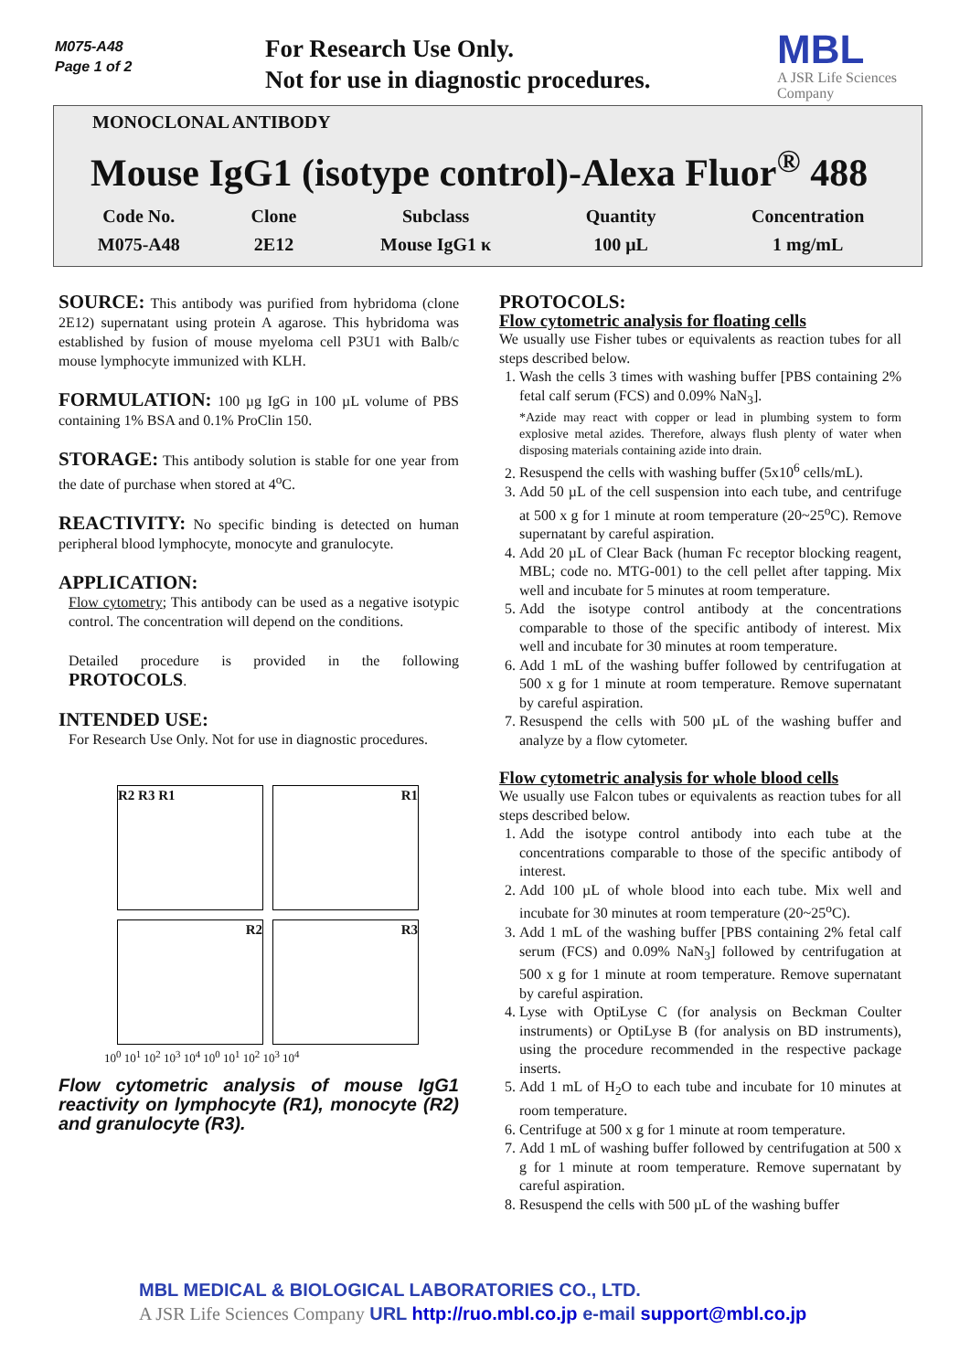M075-A48
Page 1 of 2
For Research Use Only.
Not for use in diagnostic procedures.
MBL
A JSR Life Sciences
Company
MONOCLONAL ANTIBODY
Mouse IgG1 (isotype control)-Alexa Fluor<sup>®</sup> 488
| Code No. | Clone | Subclass | Quantity | Concentration |
| --- | --- | --- | --- | --- |
| M075-A48 | 2E12 | Mouse IgG1 κ | 100 μL | 1 mg/mL |
SOURCE: This antibody was purified from hybridoma (clone 2E12) supernatant using protein A agarose. This hybridoma was established by fusion of mouse myeloma cell P3U1 with Balb/c mouse lymphocyte immunized with KLH.
FORMULATION: 100 µg IgG in 100 µL volume of PBS containing 1% BSA and 0.1% ProClin 150.
STORAGE: This antibody solution is stable for one year from the date of purchase when stored at 4<sup>o</sup>C.
REACTIVITY: No specific binding is detected on human peripheral blood lymphocyte, monocyte and granulocyte.
APPLICATION:
Flow cytometry; This antibody can be used as a negative isotypic control. The concentration will depend on the conditions.
Detailed procedure is provided in the following PROTOCOLS.
INTENDED USE:
For Research Use Only. Not for use in diagnostic procedures.
R2 R3 R1
R1
R2
R3
10<sup>0</sup> 10<sup>1</sup> 10<sup>2</sup> 10<sup>3</sup> 10<sup>4</sup> 10<sup>0</sup> 10<sup>1</sup> 10<sup>2</sup> 10<sup>3</sup> 10<sup>4</sup>
Flow cytometric analysis of mouse IgG1 reactivity on lymphocyte (R1), monocyte (R2) and granulocyte (R3).
PROTOCOLS:
Flow cytometric analysis for floating cells
We usually use Fisher tubes or equivalents as reaction tubes for all steps described below.
1. Wash the cells 3 times with washing buffer [PBS containing 2% fetal calf serum (FCS) and 0.09% NaN<sub>3</sub>].
*Azide may react with copper or lead in plumbing system to form explosive metal azides. Therefore, always flush plenty of water when disposing materials containing azide into drain.
2. Resuspend the cells with washing buffer (5x10<sup>6</sup> cells/mL).
3. Add 50 µL of the cell suspension into each tube, and centrifuge at 500 x g for 1 minute at room temperature (20~25<sup>o</sup>C). Remove supernatant by careful aspiration.
4. Add 20 µL of Clear Back (human Fc receptor blocking reagent, MBL; code no. MTG-001) to the cell pellet after tapping. Mix well and incubate for 5 minutes at room temperature.
5. Add the isotype control antibody at the concentrations comparable to those of the specific antibody of interest. Mix well and incubate for 30 minutes at room temperature.
6. Add 1 mL of the washing buffer followed by centrifugation at 500 x g for 1 minute at room temperature. Remove supernatant by careful aspiration.
7. Resuspend the cells with 500 µL of the washing buffer and analyze by a flow cytometer.
Flow cytometric analysis for whole blood cells
We usually use Falcon tubes or equivalents as reaction tubes for all steps described below.
1. Add the isotype control antibody into each tube at the concentrations comparable to those of the specific antibody of interest.
2. Add 100 µL of whole blood into each tube. Mix well and incubate for 30 minutes at room temperature (20~25<sup>o</sup>C).
3. Add 1 mL of the washing buffer [PBS containing 2% fetal calf serum (FCS) and 0.09% NaN<sub>3</sub>] followed by centrifugation at 500 x g for 1 minute at room temperature. Remove supernatant by careful aspiration.
4. Lyse with OptiLyse C (for analysis on Beckman Coulter instruments) or OptiLyse B (for analysis on BD instruments), using the procedure recommended in the respective package inserts.
5. Add 1 mL of H<sub>2</sub>O to each tube and incubate for 10 minutes at room temperature.
6. Centrifuge at 500 x g for 1 minute at room temperature.
7. Add 1 mL of washing buffer followed by centrifugation at 500 x g for 1 minute at room temperature. Remove supernatant by careful aspiration.
8. Resuspend the cells with 500 µL of the washing buffer
MBL MEDICAL & BIOLOGICAL LABORATORIES CO., LTD.
A JSR Life Sciences Company URL http://ruo.mbl.co.jp e-mail support@mbl.co.jp